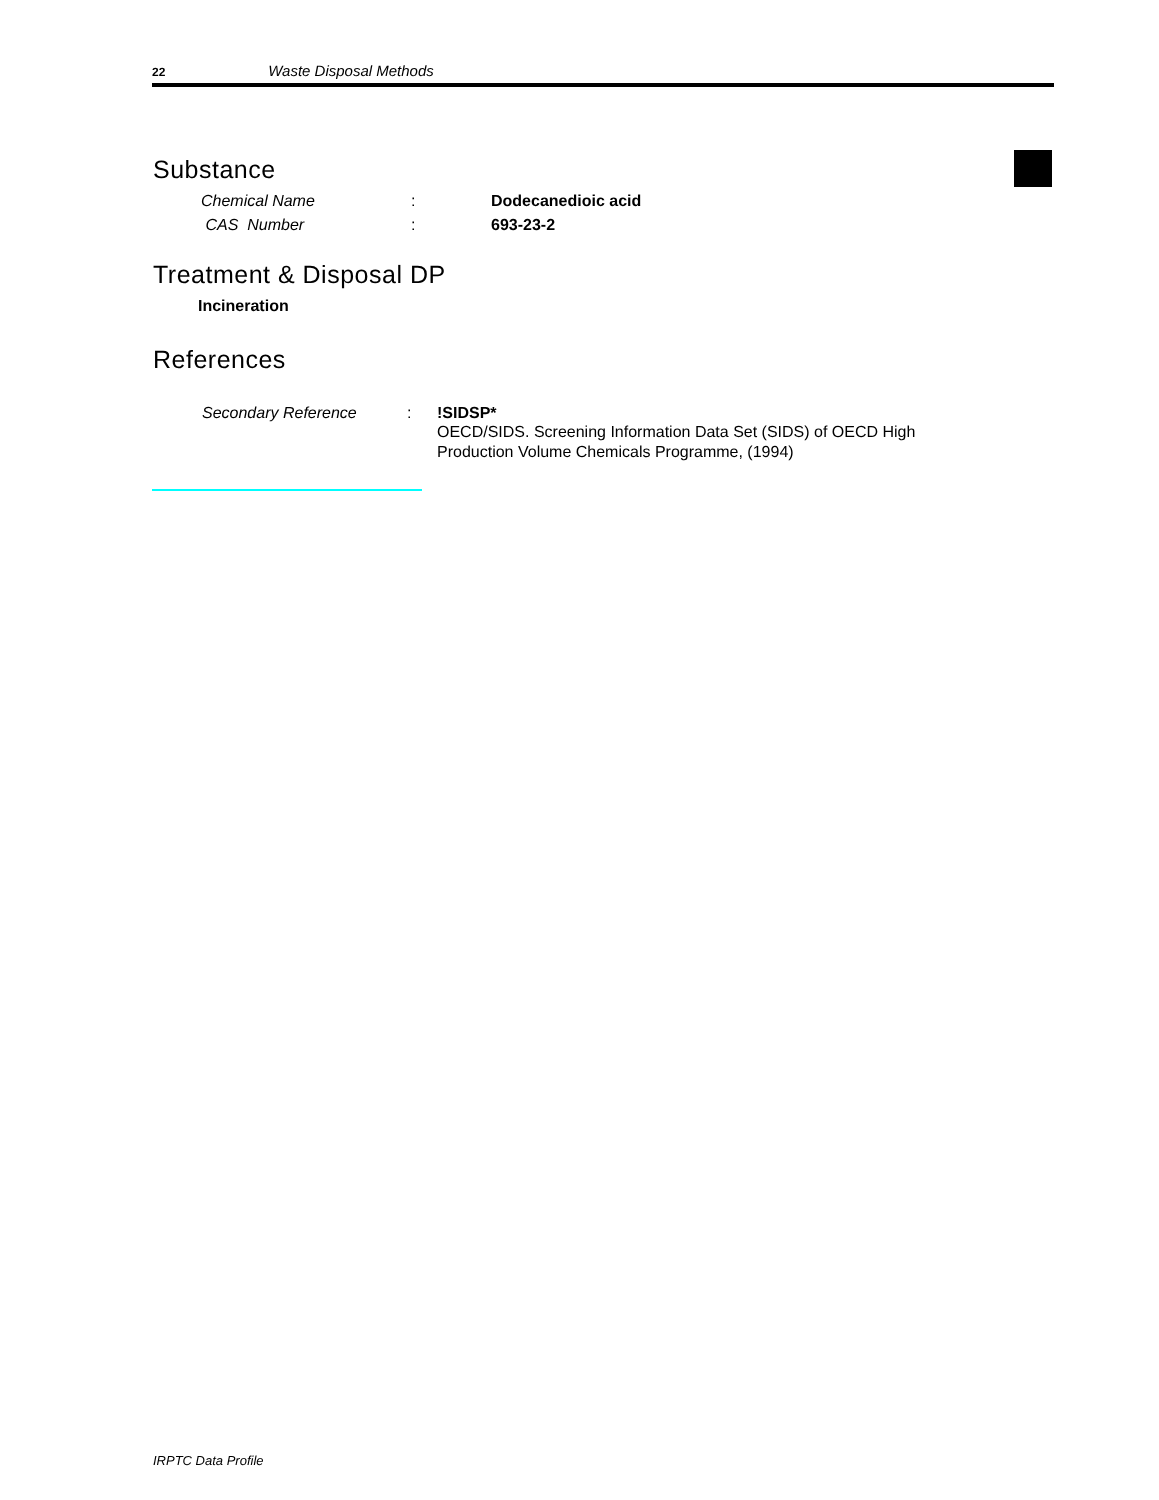22 Waste Disposal Methods
Substance
Chemical Name: Dodecanedioic acid
CAS Number: 693-23-2
Treatment & Disposal DP
Incineration
References
Secondary Reference: !SIDSP*
OECD/SIDS. Screening Information Data Set (SIDS) of OECD High
Production Volume Chemicals Programme, (1994)
IRPTC Data Profile